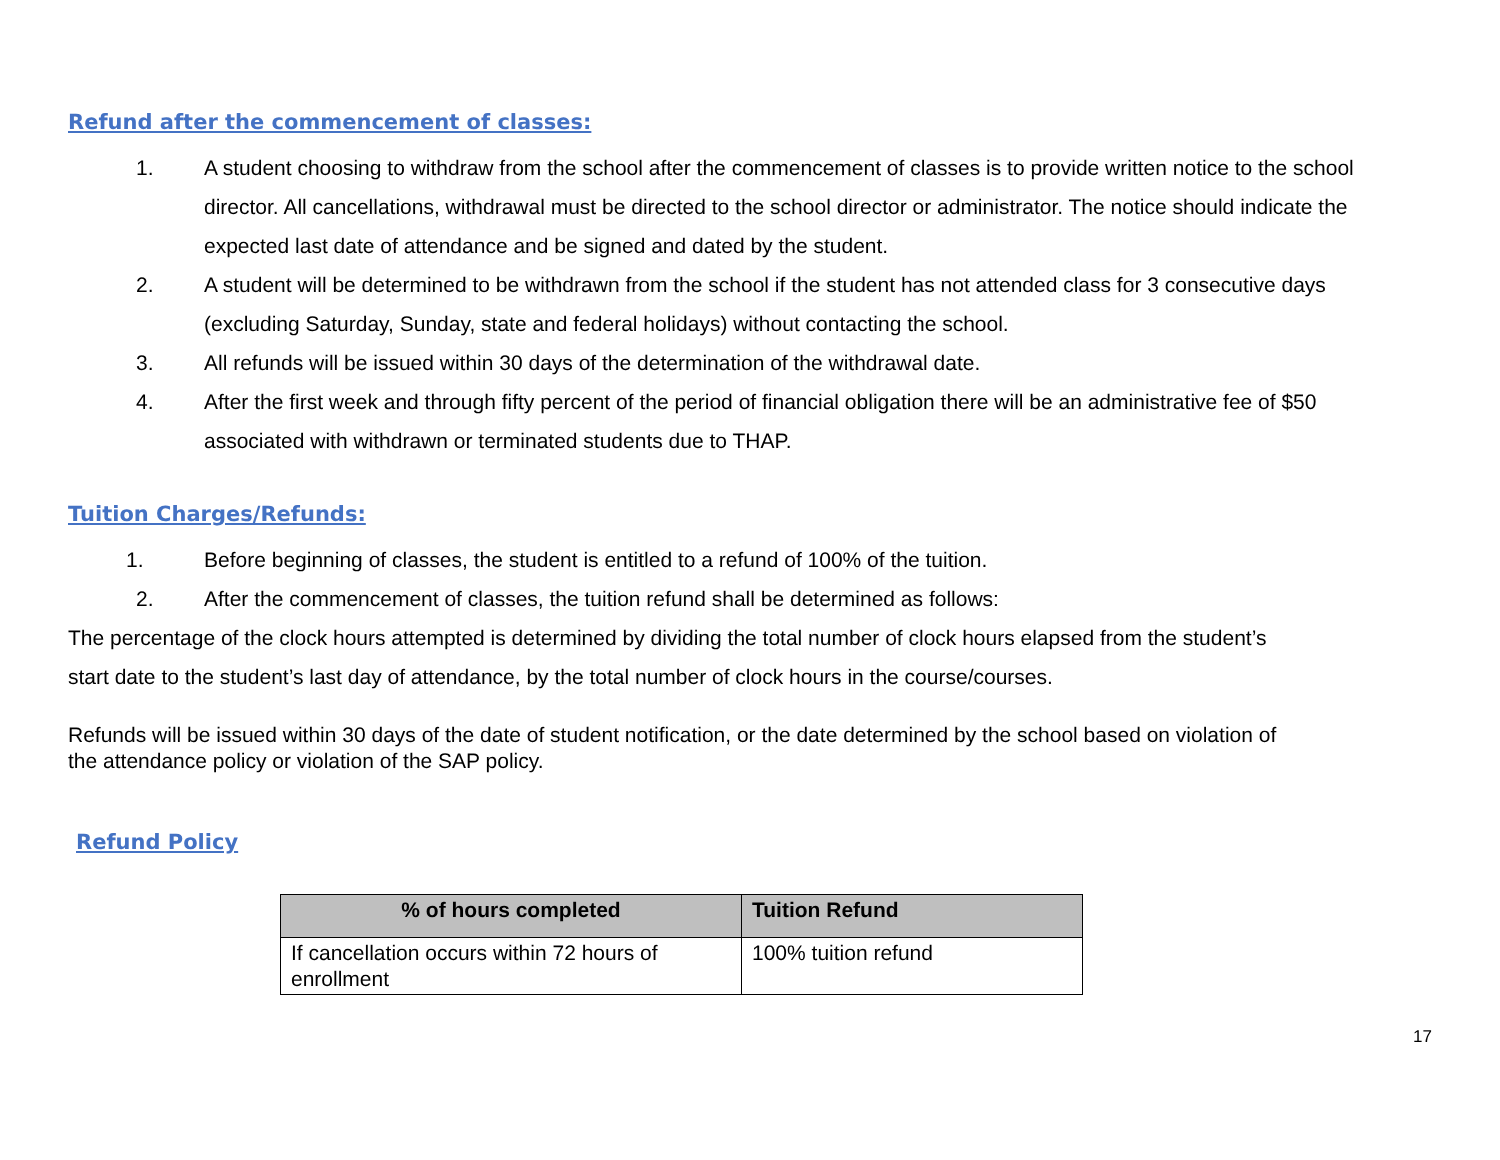Refund after the commencement of classes:
1. A student choosing to withdraw from the school after the commencement of classes is to provide written notice to the school director. All cancellations, withdrawal must be directed to the school director or administrator. The notice should indicate the expected last date of attendance and be signed and dated by the student.
2. A student will be determined to be withdrawn from the school if the student has not attended class for 3 consecutive days (excluding Saturday, Sunday, state and federal holidays) without contacting the school.
3. All refunds will be issued within 30 days of the determination of the withdrawal date.
4. After the first week and through fifty percent of the period of financial obligation there will be an administrative fee of $50 associated with withdrawn or terminated students due to THAP.
Tuition Charges/Refunds:
1. Before beginning of classes, the student is entitled to a refund of 100% of the tuition.
2. After the commencement of classes, the tuition refund shall be determined as follows:
The percentage of the clock hours attempted is determined by dividing the total number of clock hours elapsed from the student’s start date to the student’s last day of attendance, by the total number of clock hours in the course/courses.
Refunds will be issued within 30 days of the date of student notification, or the date determined by the school based on violation of the attendance policy or violation of the SAP policy.
Refund Policy
| % of hours completed | Tuition Refund |
| --- | --- |
| If cancellation occurs within 72 hours of enrollment | 100% tuition refund |
17